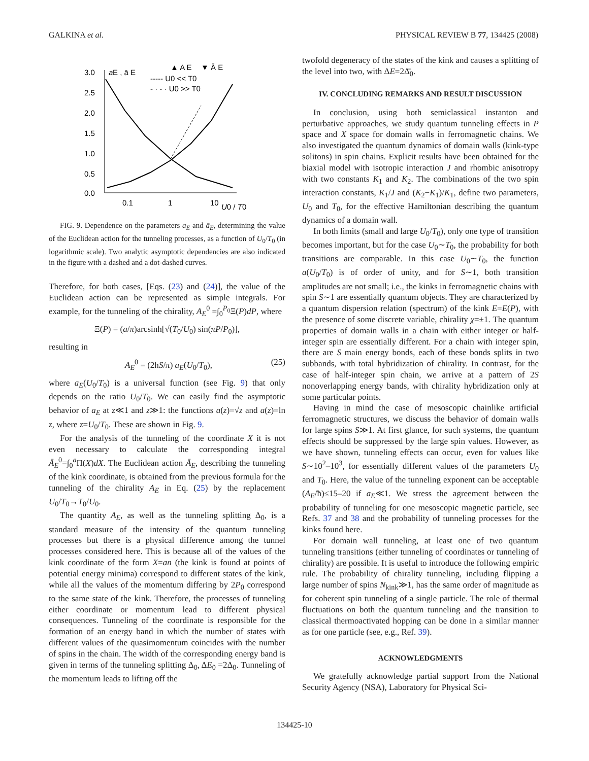GALKINA et al. PHYSICAL REVIEW B 77, 134425 (2008)
3.0
2.5
2.0
1.5
1.0
0.5
0.0
0.1
1
10
U0 / T0
a
E , ā E
▲ A E
▼ Ā E
----- U0 << T0
- · - · U0 >> T0
FIG. 9. Dependence on the parameters a<sub>E</sub> and ā<sub>E</sub>, determining the value of the Euclidean action for the tunneling processes, as a function of U<sub>0</sub>/T<sub>0</sub> (in logarithmic scale). Two analytic asymptotic dependencies are also indicated in the figure with a dashed and a dot-dashed curves.
Therefore, for both cases, [Eqs. (23) and (24)], the value of the Euclidean action can be represented as simple integrals. For example, for the tunneling of the chirality, A<sub>E</sub><sup>0</sup> =∫<sub>0</sub><sup>P<sub>0</sub></sup>Ξ(P)dP, where
Ξ(P) = (a/π)arcsinh[√(T<sub>0</sub>/U<sub>0</sub>) sin(πP/P<sub>0</sub>)],
resulting in
A<sub>E</sub><sup>0</sup> = (2ħS/π) a<sub>E</sub>(U<sub>0</sub>/T<sub>0</sub>), (25)
where a<sub>E</sub>(U<sub>0</sub>/T<sub>0</sub>) is a universal function (see Fig. 9) that only depends on the ratio U<sub>0</sub>/T<sub>0</sub>. We can easily find the asymptotic behavior of a<sub>E</sub> at z≪1 and z≫1: the functions a(z)=√z and a(z)=ln z, where z=U<sub>0</sub>/T<sub>0</sub>. These are shown in Fig. 9.
For the analysis of the tunneling of the coordinate X it is not even necessary to calculate the corresponding integral Ā<sub>E</sub><sup>0</sup>=∫<sub>0</sub><sup>a</sup>Π(X)dX. The Euclidean action Ā<sub>E</sub>, describing the tunneling of the kink coordinate, is obtained from the previous formula for the tunneling of the chirality A<sub>E</sub> in Eq. (25) by the replacement U<sub>0</sub>/T<sub>0</sub>→T<sub>0</sub>/U<sub>0</sub>.
The quantity A<sub>E</sub>, as well as the tunneling splitting Δ<sub>0</sub>, is a standard measure of the intensity of the quantum tunneling processes but there is a physical difference among the tunnel processes considered here. This is because all of the values of the kink coordinate of the form X=an (the kink is found at points of potential energy minima) correspond to different states of the kink, while all the values of the momentum differing by 2P<sub>0</sub> correspond to the same state of the kink. Therefore, the processes of tunneling either coordinate or momentum lead to different physical consequences. Tunneling of the coordinate is responsible for the formation of an energy band in which the number of states with different values of the quasimomentum coincides with the number of spins in the chain. The width of the corresponding energy band is given in terms of the tunneling splitting Δ<sub>0</sub>, ΔE<sub>0</sub> =2Δ<sub>0</sub>. Tunneling of the momentum leads to lifting off the
twofold degeneracy of the states of the kink and causes a splitting of the level into two, with ΔE=2Δ̄<sub>0</sub>.
IV. CONCLUDING REMARKS AND RESULT DISCUSSION
In conclusion, using both semiclassical instanton and perturbative approaches, we study quantum tunneling effects in P space and X space for domain walls in ferromagnetic chains. We also investigated the quantum dynamics of domain walls (kink-type solitons) in spin chains. Explicit results have been obtained for the biaxial model with isotropic interaction J and rhombic anisotropy with two constants K<sub>1</sub> and K<sub>2</sub>. The combinations of the two spin interaction constants, K<sub>1</sub>/J and (K<sub>2</sub>−K<sub>1</sub>)/K<sub>1</sub>, define two parameters, U<sub>0</sub> and T<sub>0</sub>, for the effective Hamiltonian describing the quantum dynamics of a domain wall.
In both limits (small and large U<sub>0</sub>/T<sub>0</sub>), only one type of transition becomes important, but for the case U<sub>0</sub>∼T<sub>0</sub>, the probability for both transitions are comparable. In this case U<sub>0</sub>∼T<sub>0</sub>, the function a(U<sub>0</sub>/T<sub>0</sub>) is of order of unity, and for S∼1, both transition amplitudes are not small; i.e., the kinks in ferromagnetic chains with spin S∼1 are essentially quantum objects. They are characterized by a quantum dispersion relation (spectrum) of the kink E=E(P), with the presence of some discrete variable, chirality χ=±1. The quantum properties of domain walls in a chain with either integer or half-integer spin are essentially different. For a chain with integer spin, there are S main energy bonds, each of these bonds splits in two subbands, with total hybridization of chirality. In contrast, for the case of half-integer spin chain, we arrive at a pattern of 2S nonoverlapping energy bands, with chirality hybridization only at some particular points.
Having in mind the case of mesoscopic chainlike artificial ferromagnetic structures, we discuss the behavior of domain walls for large spins S≫1. At first glance, for such systems, the quantum effects should be suppressed by the large spin values. However, as we have shown, tunneling effects can occur, even for values like S∼10<sup>2</sup>–10<sup>3</sup>, for essentially different values of the parameters U<sub>0</sub> and T<sub>0</sub>. Here, the value of the tunneling exponent can be acceptable (A<sub>E</sub>/ħ)≤15–20 if a<sub>E</sub>≪1. We stress the agreement between the probability of tunneling for one mesoscopic magnetic particle, see Refs. 37 and 38 and the probability of tunneling processes for the kinks found here.
For domain wall tunneling, at least one of two quantum tunneling transitions (either tunneling of coordinates or tunneling of chirality) are possible. It is useful to introduce the following empiric rule. The probability of chirality tunneling, including flipping a large number of spins N<sub>kink</sub>≫1, has the same order of magnitude as for coherent spin tunneling of a single particle. The role of thermal fluctuations on both the quantum tunneling and the transition to classical thermoactivated hopping can be done in a similar manner as for one particle (see, e.g., Ref. 39).
ACKNOWLEDGMENTS
We gratefully acknowledge partial support from the National Security Agency (NSA), Laboratory for Physical Sci-
134425-10